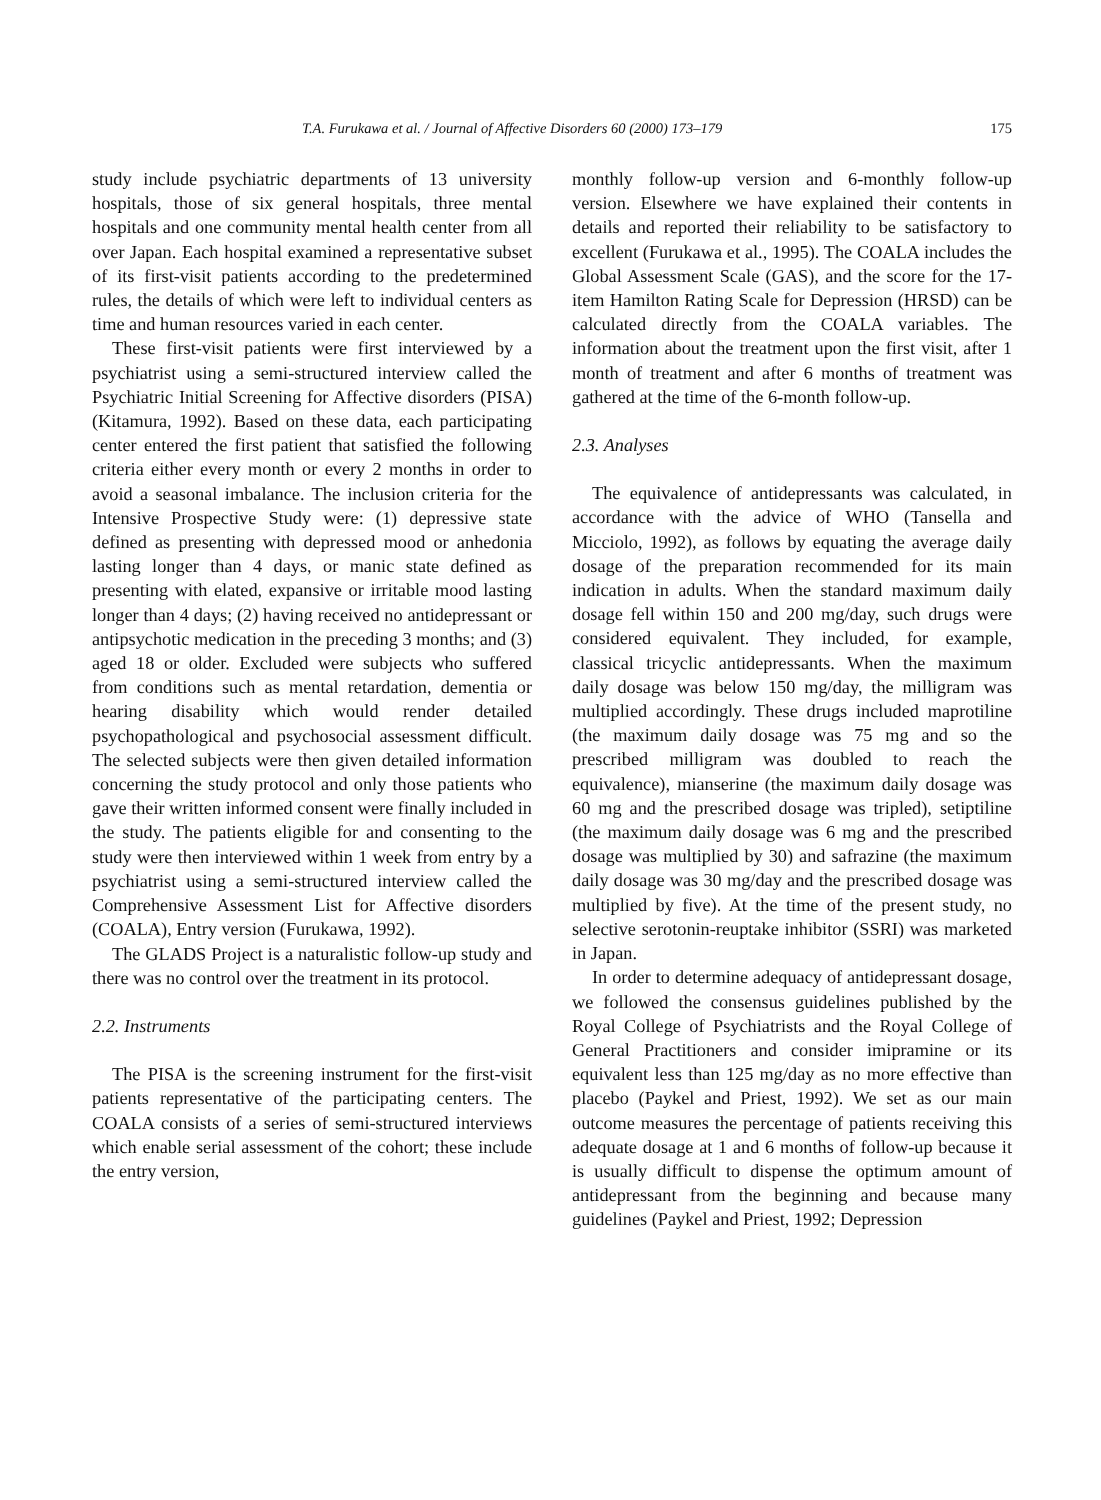T.A. Furukawa et al. / Journal of Affective Disorders 60 (2000) 173–179 175
study include psychiatric departments of 13 university hospitals, those of six general hospitals, three mental hospitals and one community mental health center from all over Japan. Each hospital examined a representative subset of its first-visit patients according to the predetermined rules, the details of which were left to individual centers as time and human resources varied in each center.
These first-visit patients were first interviewed by a psychiatrist using a semi-structured interview called the Psychiatric Initial Screening for Affective disorders (PISA) (Kitamura, 1992). Based on these data, each participating center entered the first patient that satisfied the following criteria either every month or every 2 months in order to avoid a seasonal imbalance. The inclusion criteria for the Intensive Prospective Study were: (1) depressive state defined as presenting with depressed mood or anhedonia lasting longer than 4 days, or manic state defined as presenting with elated, expansive or irritable mood lasting longer than 4 days; (2) having received no antidepressant or antipsychotic medication in the preceding 3 months; and (3) aged 18 or older. Excluded were subjects who suffered from conditions such as mental retardation, dementia or hearing disability which would render detailed psychopathological and psychosocial assessment difficult. The selected subjects were then given detailed information concerning the study protocol and only those patients who gave their written informed consent were finally included in the study. The patients eligible for and consenting to the study were then interviewed within 1 week from entry by a psychiatrist using a semi-structured interview called the Comprehensive Assessment List for Affective disorders (COALA), Entry version (Furukawa, 1992).
The GLADS Project is a naturalistic follow-up study and there was no control over the treatment in its protocol.
2.2. Instruments
The PISA is the screening instrument for the first-visit patients representative of the participating centers. The COALA consists of a series of semi-structured interviews which enable serial assessment of the cohort; these include the entry version,
monthly follow-up version and 6-monthly follow-up version. Elsewhere we have explained their contents in details and reported their reliability to be satisfactory to excellent (Furukawa et al., 1995). The COALA includes the Global Assessment Scale (GAS), and the score for the 17-item Hamilton Rating Scale for Depression (HRSD) can be calculated directly from the COALA variables. The information about the treatment upon the first visit, after 1 month of treatment and after 6 months of treatment was gathered at the time of the 6-month follow-up.
2.3. Analyses
The equivalence of antidepressants was calculated, in accordance with the advice of WHO (Tansella and Micciolo, 1992), as follows by equating the average daily dosage of the preparation recommended for its main indication in adults. When the standard maximum daily dosage fell within 150 and 200 mg/day, such drugs were considered equivalent. They included, for example, classical tricyclic antidepressants. When the maximum daily dosage was below 150 mg/day, the milligram was multiplied accordingly. These drugs included maprotiline (the maximum daily dosage was 75 mg and so the prescribed milligram was doubled to reach the equivalence), mianserine (the maximum daily dosage was 60 mg and the prescribed dosage was tripled), setiptiline (the maximum daily dosage was 6 mg and the prescribed dosage was multiplied by 30) and safrazine (the maximum daily dosage was 30 mg/day and the prescribed dosage was multiplied by five). At the time of the present study, no selective serotonin-reuptake inhibitor (SSRI) was marketed in Japan.
In order to determine adequacy of antidepressant dosage, we followed the consensus guidelines published by the Royal College of Psychiatrists and the Royal College of General Practitioners and consider imipramine or its equivalent less than 125 mg/day as no more effective than placebo (Paykel and Priest, 1992). We set as our main outcome measures the percentage of patients receiving this adequate dosage at 1 and 6 months of follow-up because it is usually difficult to dispense the optimum amount of antidepressant from the beginning and because many guidelines (Paykel and Priest, 1992; Depression